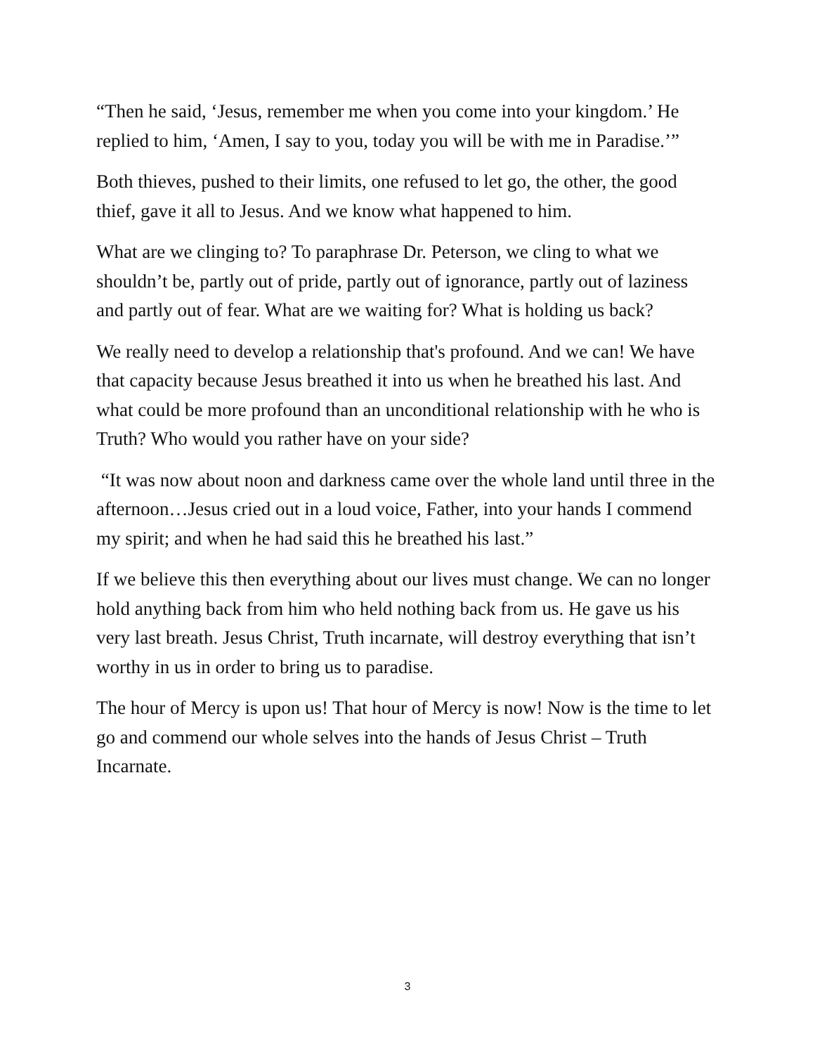“Then he said, ‘Jesus, remember me when you come into your kingdom.’ He replied to him, ‘Amen, I say to you, today you will be with me in Paradise.’”
Both thieves, pushed to their limits, one refused to let go, the other, the good thief, gave it all to Jesus. And we know what happened to him.
What are we clinging to? To paraphrase Dr. Peterson, we cling to what we shouldn’t be, partly out of pride, partly out of ignorance, partly out of laziness and partly out of fear. What are we waiting for? What is holding us back?
We really need to develop a relationship that's profound. And we can! We have that capacity because Jesus breathed it into us when he breathed his last. And what could be more profound than an unconditional relationship with he who is Truth? Who would you rather have on your side?
“It was now about noon and darkness came over the whole land until three in the afternoon…Jesus cried out in a loud voice, Father, into your hands I commend my spirit; and when he had said this he breathed his last.”
If we believe this then everything about our lives must change. We can no longer hold anything back from him who held nothing back from us. He gave us his very last breath. Jesus Christ, Truth incarnate, will destroy everything that isn’t worthy in us in order to bring us to paradise.
The hour of Mercy is upon us! That hour of Mercy is now! Now is the time to let go and commend our whole selves into the hands of Jesus Christ – Truth Incarnate.
3